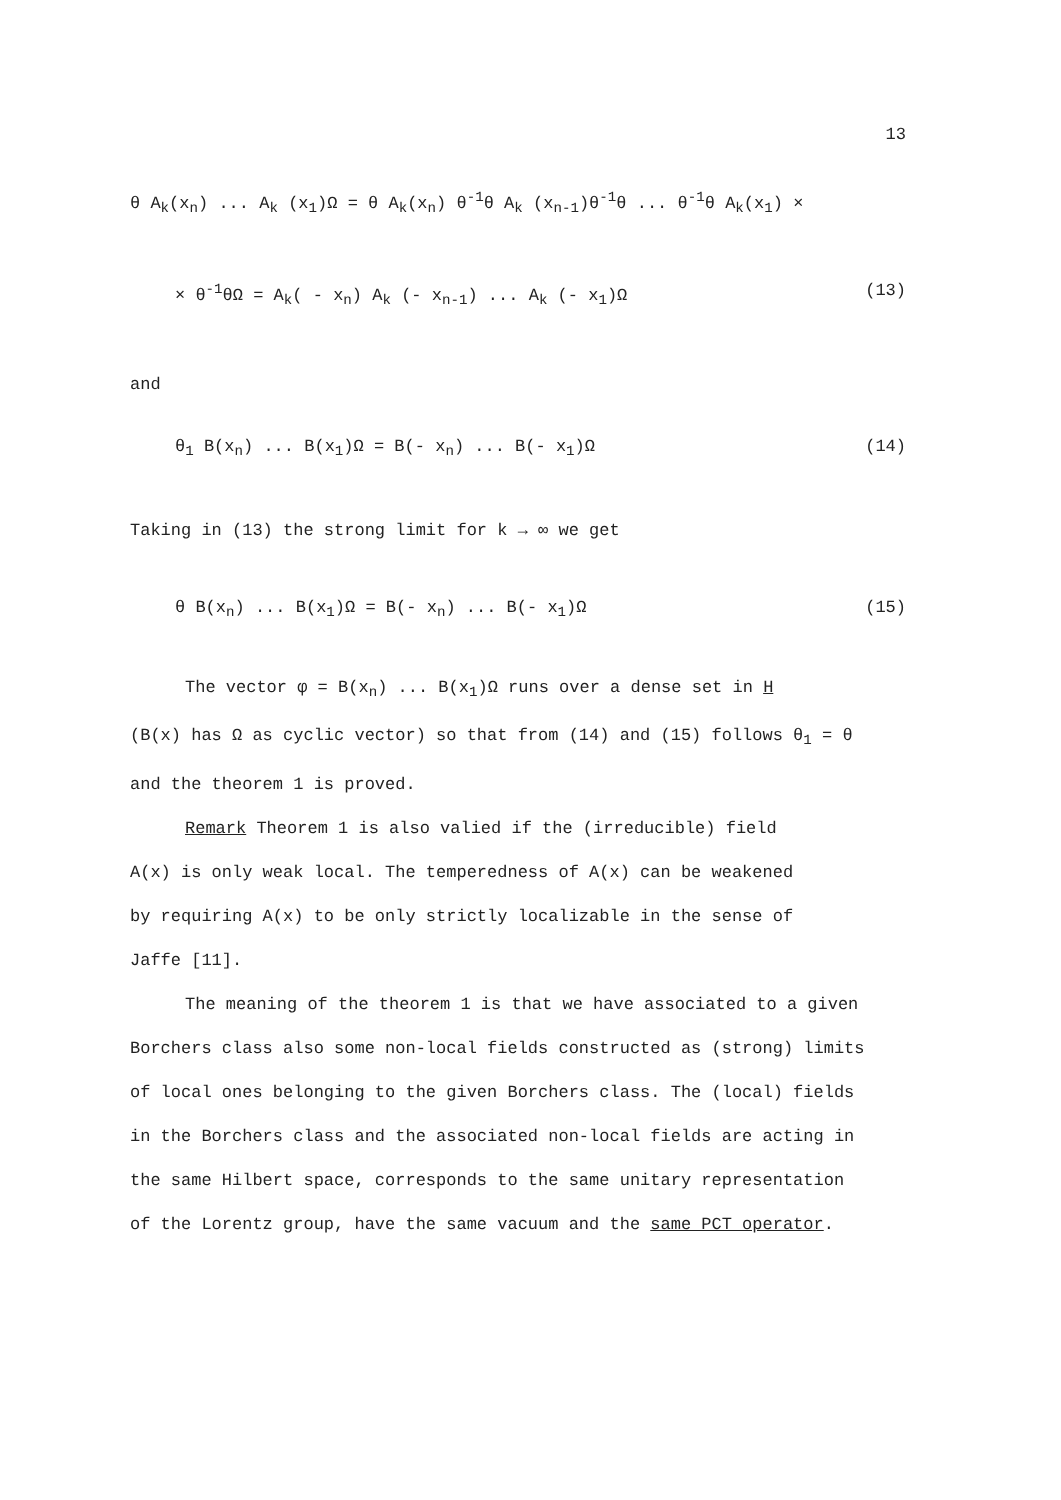13
θ A<sub>k</sub>(x<sub>n</sub>) ... A<sub>k</sub> (x<sub>1</sub>)Ω = θ A<sub>k</sub>(x<sub>n</sub>) θ<sup>-1</sup>θ A<sub>k</sub> (x<sub>n-1</sub>)θ<sup>-1</sup>θ ... θ<sup>-1</sup>θ A<sub>k</sub>(x<sub>1</sub>) ×
× θ<sup>-1</sup>θΩ = A<sub>k</sub>( - x<sub>n</sub>) A<sub>k</sub> (- x<sub>n-1</sub>) ... A<sub>k</sub> (- x<sub>1</sub>)Ω (13)
and
θ<sub>1</sub> B(x<sub>n</sub>) ... B(x<sub>1</sub>)Ω = B(- x<sub>n</sub>) ... B(- x<sub>1</sub>)Ω (14)
Taking in (13) the strong limit for k → ∞ we get
θ B(x<sub>n</sub>) ... B(x<sub>1</sub>)Ω = B(- x<sub>n</sub>) ... B(- x<sub>1</sub>)Ω (15)
The vector φ = B(x<sub>n</sub>) ... B(x<sub>1</sub>)Ω runs over a dense set in H
(B(x) has Ω as cyclic vector) so that from (14) and (15) follows θ<sub>1</sub> = θ
and the theorem 1 is proved.
Remark Theorem 1 is also valied if the (irreducible) field
A(x) is only weak local. The temperedness of A(x) can be weakened
by requiring A(x) to be only strictly localizable in the sense of
Jaffe [11].
The meaning of the theorem 1 is that we have associated to a given
Borchers class also some non-local fields constructed as (strong) limits
of local ones belonging to the given Borchers class. The (local) fields
in the Borchers class and the associated non-local fields are acting in
the same Hilbert space, corresponds to the same unitary representation
of the Lorentz group, have the same vacuum and the same PCT operator.